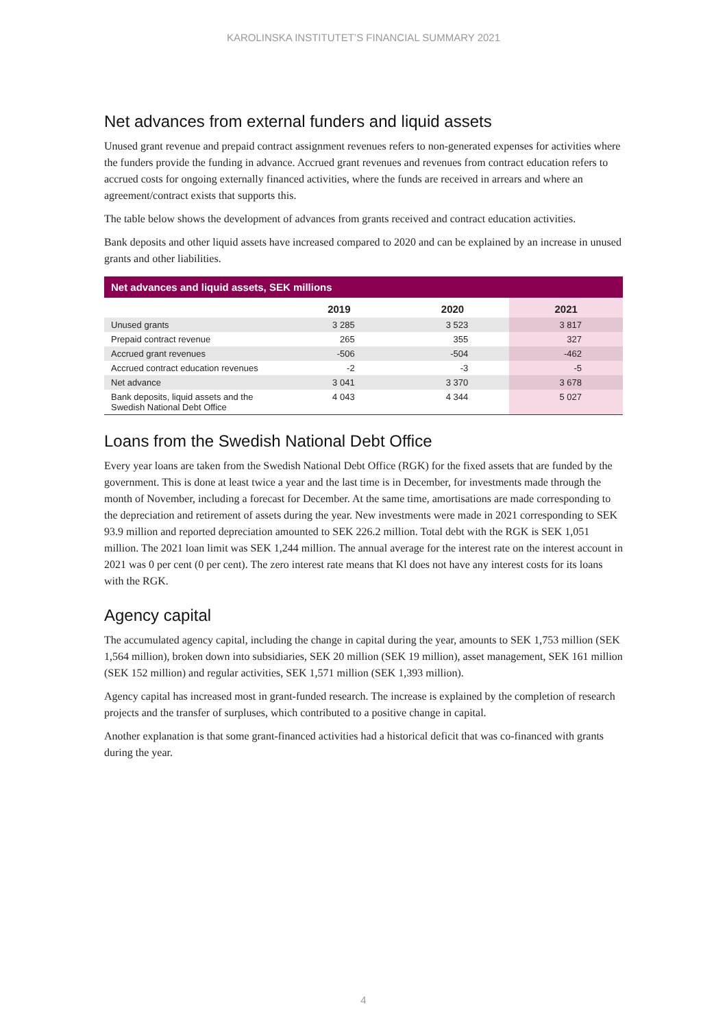KAROLINSKA INSTITUTET’S FINANCIAL SUMMARY 2021
Net advances from external funders and liquid assets
Unused grant revenue and prepaid contract assignment revenues refers to non-generated expenses for activities where the funders provide the funding in advance. Accrued grant revenues and revenues from contract education refers to accrued costs for ongoing externally financed activities, where the funds are received in arrears and where an agreement/contract exists that supports this.
The table below shows the development of advances from grants received and contract education activities.
Bank deposits and other liquid assets have increased compared to 2020 and can be explained by an increase in unused grants and other liabilities.
| Net advances and liquid assets, SEK millions | | | |
| --- | --- | --- | --- |
| | 2019 | 2020 | 2021 |
| Unused grants | 3 285 | 3 523 | 3 817 |
| Prepaid contract revenue | 265 | 355 | 327 |
| Accrued grant revenues | -506 | -504 | -462 |
| Accrued contract education revenues | -2 | -3 | -5 |
| Net advance | 3 041 | 3 370 | 3 678 |
| Bank deposits, liquid assets and the Swedish National Debt Office | 4 043 | 4 344 | 5 027 |
Loans from the Swedish National Debt Office
Every year loans are taken from the Swedish National Debt Office (RGK) for the fixed assets that are funded by the government. This is done at least twice a year and the last time is in December, for investments made through the month of November, including a forecast for December. At the same time, amortisations are made corresponding to the depreciation and retirement of assets during the year. New investments were made in 2021 corresponding to SEK 93.9 million and reported depreciation amounted to SEK 226.2 million. Total debt with the RGK is SEK 1,051 million. The 2021 loan limit was SEK 1,244 million. The annual average for the interest rate on the interest account in 2021 was 0 per cent (0 per cent). The zero interest rate means that Kl does not have any interest costs for its loans with the RGK.
Agency capital
The accumulated agency capital, including the change in capital during the year, amounts to SEK 1,753 million (SEK 1,564 million), broken down into subsidiaries, SEK 20 million (SEK 19 million), asset management, SEK 161 million (SEK 152 million) and regular activities, SEK 1,571 million (SEK 1,393 million).
Agency capital has increased most in grant-funded research. The increase is explained by the completion of research projects and the transfer of surpluses, which contributed to a positive change in capital.
Another explanation is that some grant-financed activities had a historical deficit that was co-financed with grants during the year.
4